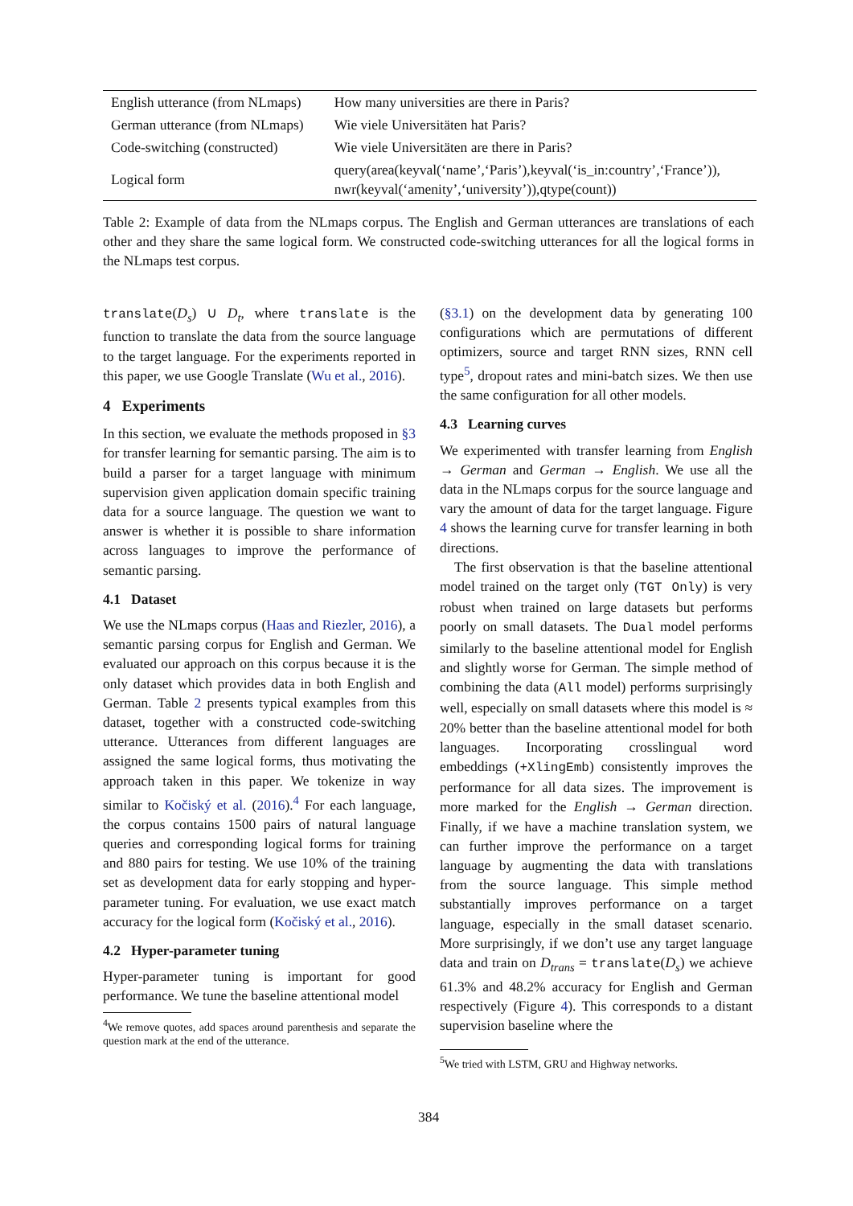| English utterance (from NLmaps) | How many universities are there in Paris? |
| German utterance (from NLmaps) | Wie viele Universitäten hat Paris? |
| Code-switching (constructed) | Wie viele Universitäten are there in Paris? |
| Logical form | query(area(keyval(‘name’,‘Paris’),keyval(‘is_in:country’,‘France’)), nwr(keyval(‘amenity’,‘university’)),qtype(count)) |
Table 2: Example of data from the NLmaps corpus. The English and German utterances are translations of each other and they share the same logical form. We constructed code-switching utterances for all the logical forms in the NLmaps test corpus.
translate(D<sub>s</sub>) ∪ D<sub>t</sub>, where translate is the function to translate the data from the source language to the target language. For the experiments reported in this paper, we use Google Translate (Wu et al., 2016).
4 Experiments
In this section, we evaluate the methods proposed in §3 for transfer learning for semantic parsing. The aim is to build a parser for a target language with minimum supervision given application domain specific training data for a source language. The question we want to answer is whether it is possible to share information across languages to improve the performance of semantic parsing.
4.1 Dataset
We use the NLmaps corpus (Haas and Riezler, 2016), a semantic parsing corpus for English and German. We evaluated our approach on this corpus because it is the only dataset which provides data in both English and German. Table 2 presents typical examples from this dataset, together with a constructed code-switching utterance. Utterances from different languages are assigned the same logical forms, thus motivating the approach taken in this paper. We tokenize in way similar to Kočiský et al. (2016).<sup>4</sup> For each language, the corpus contains 1500 pairs of natural language queries and corresponding logical forms for training and 880 pairs for testing. We use 10% of the training set as development data for early stopping and hyper-parameter tuning. For evaluation, we use exact match accuracy for the logical form (Kočiský et al., 2016).
4.2 Hyper-parameter tuning
Hyper-parameter tuning is important for good performance. We tune the baseline attentional model
<sup>4</sup> We remove quotes, add spaces around parenthesis and separate the question mark at the end of the utterance.
(§3.1) on the development data by generating 100 configurations which are permutations of different optimizers, source and target RNN sizes, RNN cell type<sup>5</sup>, dropout rates and mini-batch sizes. We then use the same configuration for all other models.
4.3 Learning curves
We experimented with transfer learning from English → German and German → English. We use all the data in the NLmaps corpus for the source language and vary the amount of data for the target language. Figure 4 shows the learning curve for transfer learning in both directions.
The first observation is that the baseline attentional model trained on the target only (TGT Only) is very robust when trained on large datasets but performs poorly on small datasets. The Dual model performs similarly to the baseline attentional model for English and slightly worse for German. The simple method of combining the data (All model) performs surprisingly well, especially on small datasets where this model is ≈ 20% better than the baseline attentional model for both languages. Incorporating crosslingual word embeddings (+XlingEmb) consistently improves the performance for all data sizes. The improvement is more marked for the English → German direction. Finally, if we have a machine translation system, we can further improve the performance on a target language by augmenting the data with translations from the source language. This simple method substantially improves performance on a target language, especially in the small dataset scenario. More surprisingly, if we don’t use any target language data and train on D<sub>trans</sub> = translate(D<sub>s</sub>) we achieve 61.3% and 48.2% accuracy for English and German respectively (Figure 4). This corresponds to a distant supervision baseline where the
<sup>5</sup> We tried with LSTM, GRU and Highway networks.
384